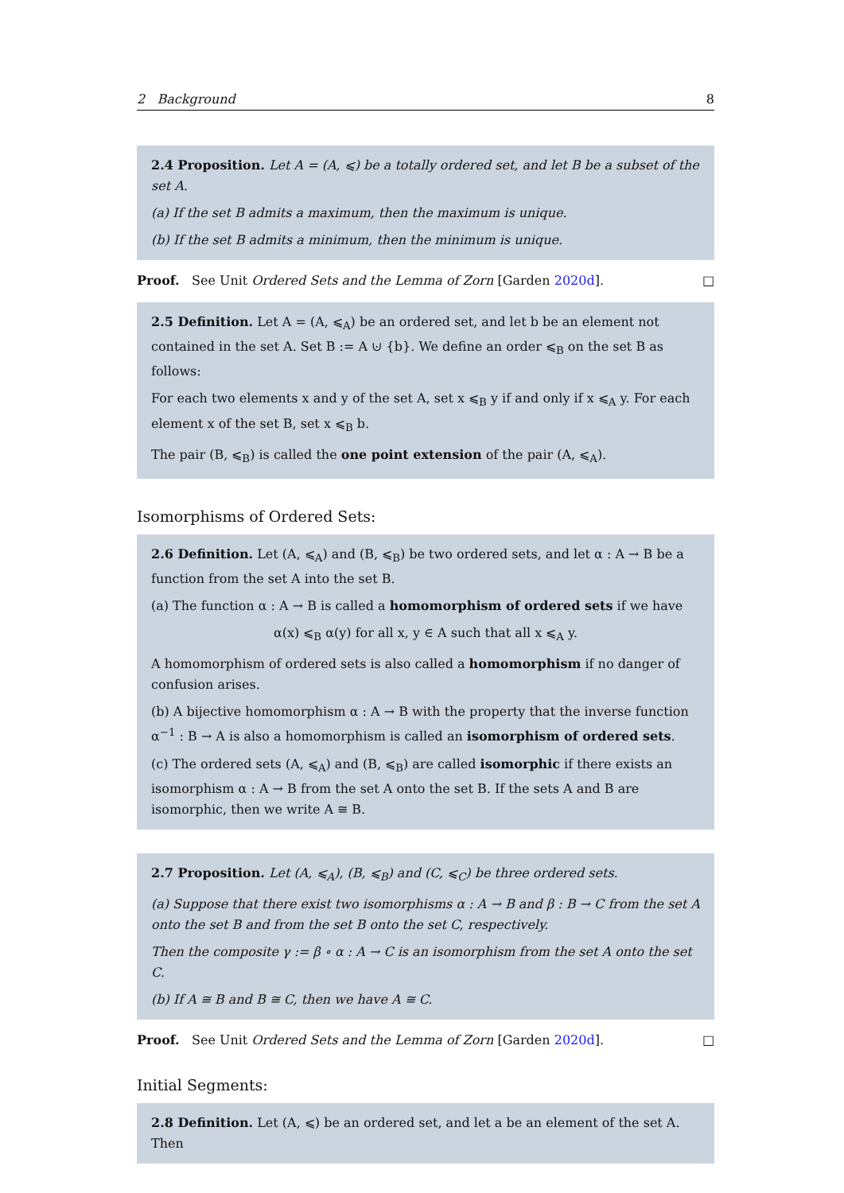2 Background 8
2.4 Proposition. Let A = (A, ⩽) be a totally ordered set, and let B be a subset of the set A.
(a) If the set B admits a maximum, then the maximum is unique.
(b) If the set B admits a minimum, then the minimum is unique.
Proof. See Unit Ordered Sets and the Lemma of Zorn [Garden 2020d]. □
2.5 Definition. Let A = (A, ⩽<sub>A</sub>) be an ordered set, and let b be an element not contained in the set A. Set B := A ⊍ {b}. We define an order ⩽<sub>B</sub> on the set B as follows:
For each two elements x and y of the set A, set x ⩽<sub>B</sub> y if and only if x ⩽<sub>A</sub> y. For each element x of the set B, set x ⩽<sub>B</sub> b.
The pair (B, ⩽<sub>B</sub>) is called the one point extension of the pair (A, ⩽<sub>A</sub>).
Isomorphisms of Ordered Sets:
2.6 Definition. Let (A, ⩽<sub>A</sub>) and (B, ⩽<sub>B</sub>) be two ordered sets, and let α : A → B be a function from the set A into the set B.
(a) The function α : A → B is called a homomorphism of ordered sets if we have
α(x) ⩽<sub>B</sub> α(y) for all x, y ∈ A such that all x ⩽<sub>A</sub> y.
A homomorphism of ordered sets is also called a homomorphism if no danger of confusion arises.
(b) A bijective homomorphism α : A → B with the property that the inverse function α<sup>−1</sup> : B → A is also a homomorphism is called an isomorphism of ordered sets.
(c) The ordered sets (A, ⩽<sub>A</sub>) and (B, ⩽<sub>B</sub>) are called isomorphic if there exists an isomorphism α : A → B from the set A onto the set B. If the sets A and B are isomorphic, then we write A ≅ B.
2.7 Proposition. Let (A, ⩽<sub>A</sub>), (B, ⩽<sub>B</sub>) and (C, ⩽<sub>C</sub>) be three ordered sets.
(a) Suppose that there exist two isomorphisms α : A → B and β : B → C from the set A onto the set B and from the set B onto the set C, respectively.
Then the composite γ := β ∘ α : A → C is an isomorphism from the set A onto the set C.
(b) If A ≅ B and B ≅ C, then we have A ≅ C.
Proof. See Unit Ordered Sets and the Lemma of Zorn [Garden 2020d]. □
Initial Segments:
2.8 Definition. Let (A, ⩽) be an ordered set, and let a be an element of the set A. Then